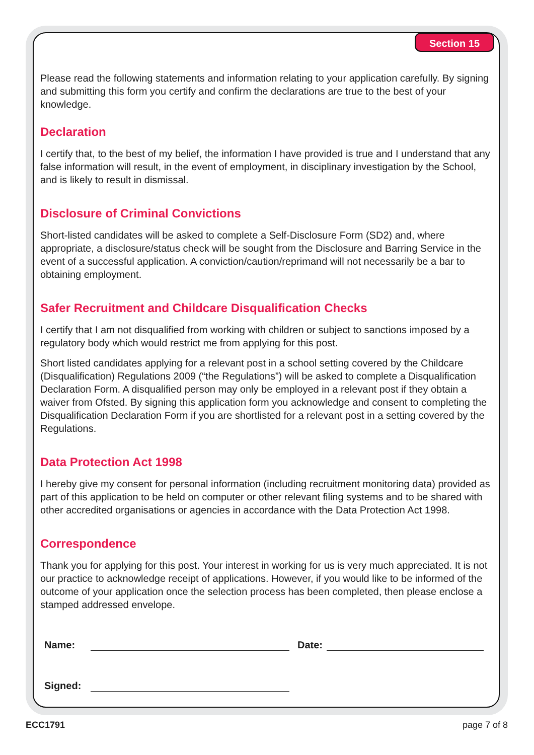Section 15
Please read the following statements and information relating to your application carefully. By signing and submitting this form you certify and confirm the declarations are true to the best of your knowledge.
Declaration
I certify that, to the best of my belief, the information I have provided is true and I understand that any false information will result, in the event of employment, in disciplinary investigation by the School, and is likely to result in dismissal.
Disclosure of Criminal Convictions
Short-listed candidates will be asked to complete a Self-Disclosure Form (SD2) and, where appropriate, a disclosure/status check will be sought from the Disclosure and Barring Service in the event of a successful application. A conviction/caution/reprimand will not necessarily be a bar to obtaining employment.
Safer Recruitment and Childcare Disqualification Checks
I certify that I am not disqualified from working with children or subject to sanctions imposed by a regulatory body which would restrict me from applying for this post.
Short listed candidates applying for a relevant post in a school setting covered by the Childcare (Disqualification) Regulations 2009 (“the Regulations”) will be asked to complete a Disqualification Declaration Form. A disqualified person may only be employed in a relevant post if they obtain a waiver from Ofsted. By signing this application form you acknowledge and consent to completing the Disqualification Declaration Form if you are shortlisted for a relevant post in a setting covered by the Regulations.
Data Protection Act 1998
I hereby give my consent for personal information (including recruitment monitoring data) provided as part of this application to be held on computer or other relevant filing systems and to be shared with other accredited organisations or agencies in accordance with the Data Protection Act 1998.
Correspondence
Thank you for applying for this post. Your interest in working for us is very much appreciated. It is not our practice to acknowledge receipt of applications. However, if you would like to be informed of the outcome of your application once the selection process has been completed, then please enclose a stamped addressed envelope.
Name: Date:
Signed:
ECC1791 page 7 of 8